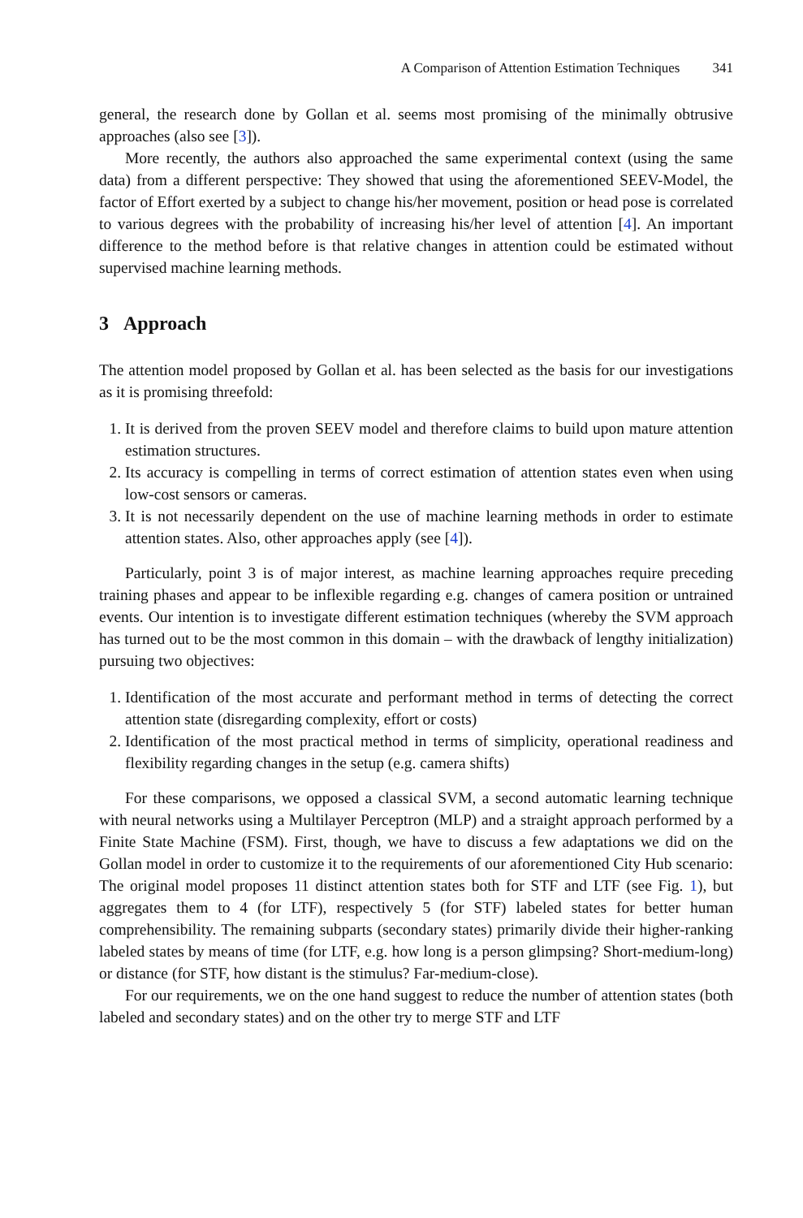A Comparison of Attention Estimation Techniques 341
general, the research done by Gollan et al. seems most promising of the minimally obtrusive approaches (also see [3]).
More recently, the authors also approached the same experimental context (using the same data) from a different perspective: They showed that using the aforementioned SEEV-Model, the factor of Effort exerted by a subject to change his/her movement, position or head pose is correlated to various degrees with the probability of increasing his/her level of attention [4]. An important difference to the method before is that relative changes in attention could be estimated without supervised machine learning methods.
3 Approach
The attention model proposed by Gollan et al. has been selected as the basis for our investigations as it is promising threefold:
1. It is derived from the proven SEEV model and therefore claims to build upon mature attention estimation structures.
2. Its accuracy is compelling in terms of correct estimation of attention states even when using low-cost sensors or cameras.
3. It is not necessarily dependent on the use of machine learning methods in order to estimate attention states. Also, other approaches apply (see [4]).
Particularly, point 3 is of major interest, as machine learning approaches require preceding training phases and appear to be inflexible regarding e.g. changes of camera position or untrained events. Our intention is to investigate different estimation techniques (whereby the SVM approach has turned out to be the most common in this domain – with the drawback of lengthy initialization) pursuing two objectives:
1. Identification of the most accurate and performant method in terms of detecting the correct attention state (disregarding complexity, effort or costs)
2. Identification of the most practical method in terms of simplicity, operational readiness and flexibility regarding changes in the setup (e.g. camera shifts)
For these comparisons, we opposed a classical SVM, a second automatic learning technique with neural networks using a Multilayer Perceptron (MLP) and a straight approach performed by a Finite State Machine (FSM). First, though, we have to discuss a few adaptations we did on the Gollan model in order to customize it to the requirements of our aforementioned City Hub scenario: The original model proposes 11 distinct attention states both for STF and LTF (see Fig. 1), but aggregates them to 4 (for LTF), respectively 5 (for STF) labeled states for better human comprehensibility. The remaining subparts (secondary states) primarily divide their higher-ranking labeled states by means of time (for LTF, e.g. how long is a person glimpsing? Short-medium-long) or distance (for STF, how distant is the stimulus? Far-medium-close).
For our requirements, we on the one hand suggest to reduce the number of attention states (both labeled and secondary states) and on the other try to merge STF and LTF